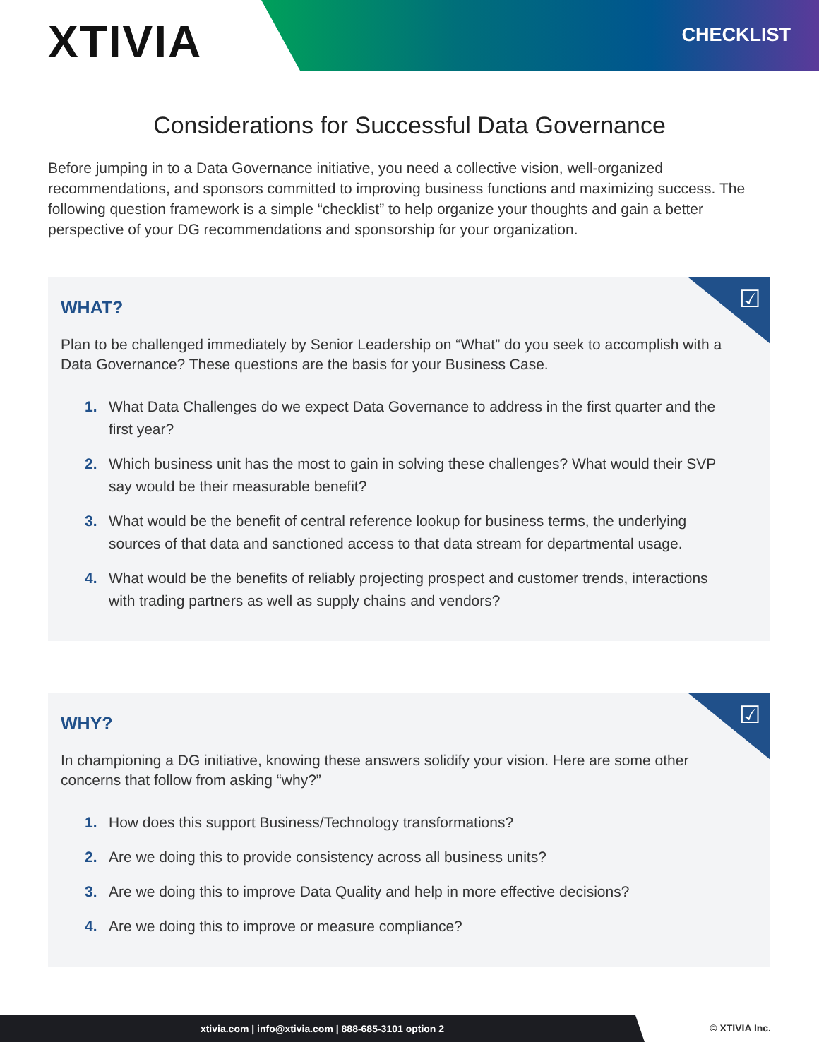XTIVIA CHECKLIST
Considerations for Successful Data Governance
Before jumping in to a Data Governance initiative, you need a collective vision, well-organized recommendations, and sponsors committed to improving business functions and maximizing success. The following question framework is a simple “checklist” to help organize your thoughts and gain a better perspective of your DG recommendations and sponsorship for your organization.
☑
WHAT?
Plan to be challenged immediately by Senior Leadership on “What” do you seek to accomplish with a Data Governance? These questions are the basis for your Business Case.
1. What Data Challenges do we expect Data Governance to address in the first quarter and the first year?
2. Which business unit has the most to gain in solving these challenges? What would their SVP say would be their measurable benefit?
3. What would be the benefit of central reference lookup for business terms, the underlying sources of that data and sanctioned access to that data stream for departmental usage.
4. What would be the benefits of reliably projecting prospect and customer trends, interactions with trading partners as well as supply chains and vendors?
☑
WHY?
In championing a DG initiative, knowing these answers solidify your vision. Here are some other concerns that follow from asking “why?”
1. How does this support Business/Technology transformations?
2. Are we doing this to provide consistency across all business units?
3. Are we doing this to improve Data Quality and help in more effective decisions?
4. Are we doing this to improve or measure compliance?
xtivia.com | info@xtivia.com | 888-685-3101 option 2
© XTIVIA Inc.